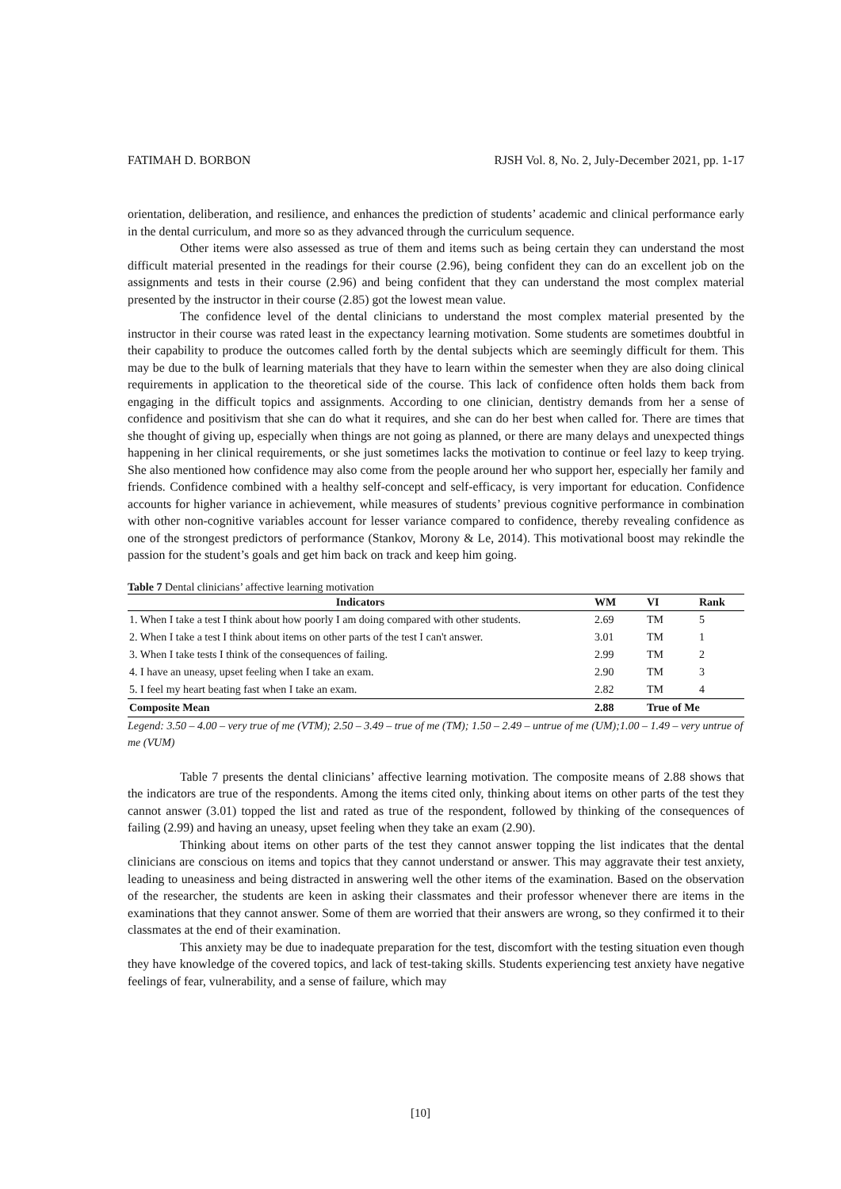FATIMAH D. BORBON RJSH Vol. 8, No. 2, July-December 2021, pp. 1-17
orientation, deliberation, and resilience, and enhances the prediction of students’ academic and clinical performance early in the dental curriculum, and more so as they advanced through the curriculum sequence.
Other items were also assessed as true of them and items such as being certain they can understand the most difficult material presented in the readings for their course (2.96), being confident they can do an excellent job on the assignments and tests in their course (2.96) and being confident that they can understand the most complex material presented by the instructor in their course (2.85) got the lowest mean value.
The confidence level of the dental clinicians to understand the most complex material presented by the instructor in their course was rated least in the expectancy learning motivation. Some students are sometimes doubtful in their capability to produce the outcomes called forth by the dental subjects which are seemingly difficult for them. This may be due to the bulk of learning materials that they have to learn within the semester when they are also doing clinical requirements in application to the theoretical side of the course. This lack of confidence often holds them back from engaging in the difficult topics and assignments. According to one clinician, dentistry demands from her a sense of confidence and positivism that she can do what it requires, and she can do her best when called for. There are times that she thought of giving up, especially when things are not going as planned, or there are many delays and unexpected things happening in her clinical requirements, or she just sometimes lacks the motivation to continue or feel lazy to keep trying. She also mentioned how confidence may also come from the people around her who support her, especially her family and friends. Confidence combined with a healthy self-concept and self-efficacy, is very important for education. Confidence accounts for higher variance in achievement, while measures of students’ previous cognitive performance in combination with other non-cognitive variables account for lesser variance compared to confidence, thereby revealing confidence as one of the strongest predictors of performance (Stankov, Morony & Le, 2014). This motivational boost may rekindle the passion for the student’s goals and get him back on track and keep him going.
Table 7 Dental clinicians’ affective learning motivation
| Indicators | WM | VI | Rank |
| --- | --- | --- | --- |
| 1. When I take a test I think about how poorly I am doing compared with other students. | 2.69 | TM | 5 |
| 2. When I take a test I think about items on other parts of the test I can't answer. | 3.01 | TM | 1 |
| 3. When I take tests I think of the consequences of failing. | 2.99 | TM | 2 |
| 4. I have an uneasy, upset feeling when I take an exam. | 2.90 | TM | 3 |
| 5. I feel my heart beating fast when I take an exam. | 2.82 | TM | 4 |
| Composite Mean | 2.88 | True of Me | |
Legend: 3.50 – 4.00 – very true of me (VTM); 2.50 – 3.49 – true of me (TM); 1.50 – 2.49 – untrue of me (UM);1.00 – 1.49 – very untrue of me (VUM)
Table 7 presents the dental clinicians’ affective learning motivation. The composite means of 2.88 shows that the indicators are true of the respondents. Among the items cited only, thinking about items on other parts of the test they cannot answer (3.01) topped the list and rated as true of the respondent, followed by thinking of the consequences of failing (2.99) and having an uneasy, upset feeling when they take an exam (2.90).
Thinking about items on other parts of the test they cannot answer topping the list indicates that the dental clinicians are conscious on items and topics that they cannot understand or answer. This may aggravate their test anxiety, leading to uneasiness and being distracted in answering well the other items of the examination. Based on the observation of the researcher, the students are keen in asking their classmates and their professor whenever there are items in the examinations that they cannot answer. Some of them are worried that their answers are wrong, so they confirmed it to their classmates at the end of their examination.
This anxiety may be due to inadequate preparation for the test, discomfort with the testing situation even though they have knowledge of the covered topics, and lack of test-taking skills. Students experiencing test anxiety have negative feelings of fear, vulnerability, and a sense of failure, which may
[10]